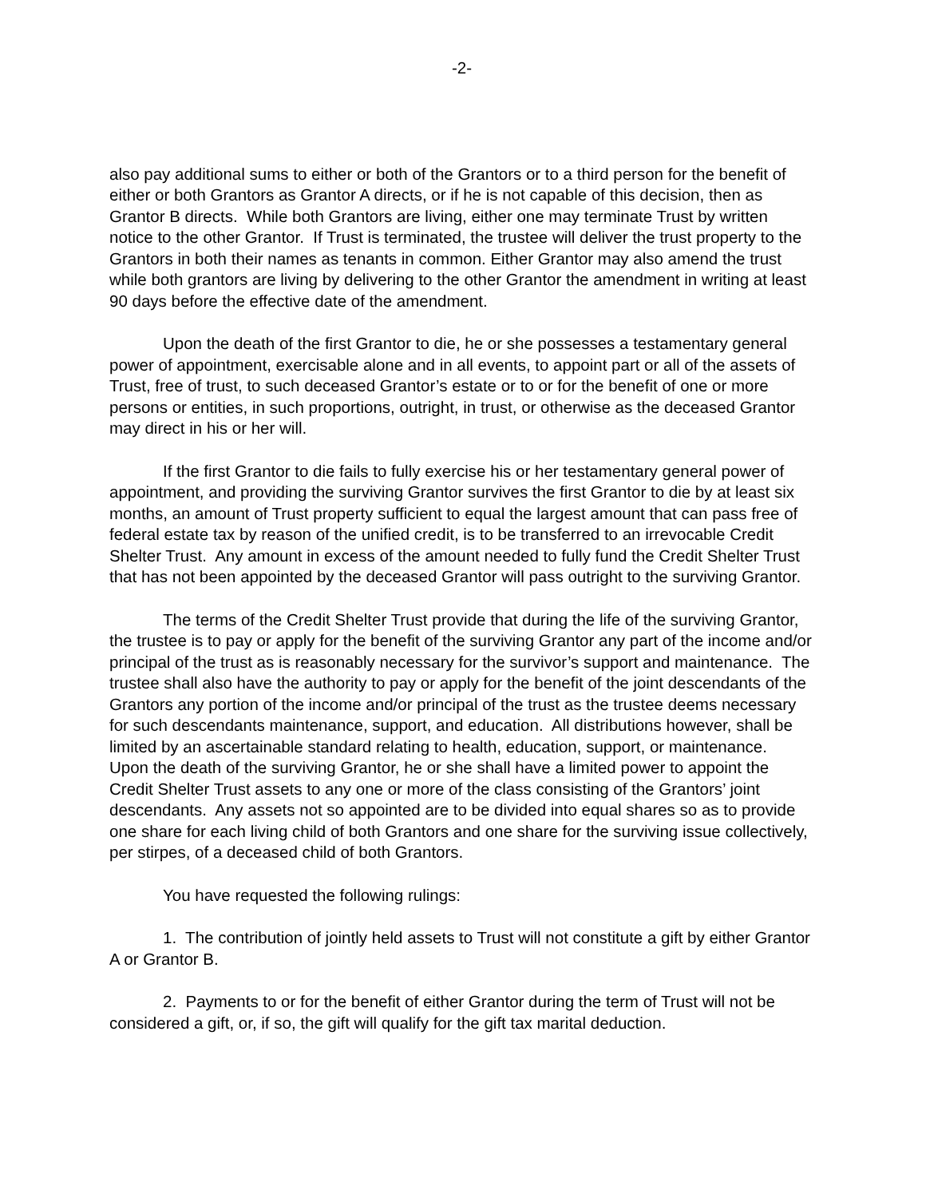-2-
also pay additional sums to either or both of the Grantors or to a third person for the benefit of either or both Grantors as Grantor A directs, or if he is not capable of this decision, then as Grantor B directs. While both Grantors are living, either one may terminate Trust by written notice to the other Grantor. If Trust is terminated, the trustee will deliver the trust property to the Grantors in both their names as tenants in common. Either Grantor may also amend the trust while both grantors are living by delivering to the other Grantor the amendment in writing at least 90 days before the effective date of the amendment.
Upon the death of the first Grantor to die, he or she possesses a testamentary general power of appointment, exercisable alone and in all events, to appoint part or all of the assets of Trust, free of trust, to such deceased Grantor’s estate or to or for the benefit of one or more persons or entities, in such proportions, outright, in trust, or otherwise as the deceased Grantor may direct in his or her will.
If the first Grantor to die fails to fully exercise his or her testamentary general power of appointment, and providing the surviving Grantor survives the first Grantor to die by at least six months, an amount of Trust property sufficient to equal the largest amount that can pass free of federal estate tax by reason of the unified credit, is to be transferred to an irrevocable Credit Shelter Trust. Any amount in excess of the amount needed to fully fund the Credit Shelter Trust that has not been appointed by the deceased Grantor will pass outright to the surviving Grantor.
The terms of the Credit Shelter Trust provide that during the life of the surviving Grantor, the trustee is to pay or apply for the benefit of the surviving Grantor any part of the income and/or principal of the trust as is reasonably necessary for the survivor’s support and maintenance. The trustee shall also have the authority to pay or apply for the benefit of the joint descendants of the Grantors any portion of the income and/or principal of the trust as the trustee deems necessary for such descendants maintenance, support, and education. All distributions however, shall be limited by an ascertainable standard relating to health, education, support, or maintenance. Upon the death of the surviving Grantor, he or she shall have a limited power to appoint the Credit Shelter Trust assets to any one or more of the class consisting of the Grantors’ joint descendants. Any assets not so appointed are to be divided into equal shares so as to provide one share for each living child of both Grantors and one share for the surviving issue collectively, per stirpes, of a deceased child of both Grantors.
You have requested the following rulings:
1. The contribution of jointly held assets to Trust will not constitute a gift by either Grantor A or Grantor B.
2. Payments to or for the benefit of either Grantor during the term of Trust will not be considered a gift, or, if so, the gift will qualify for the gift tax marital deduction.